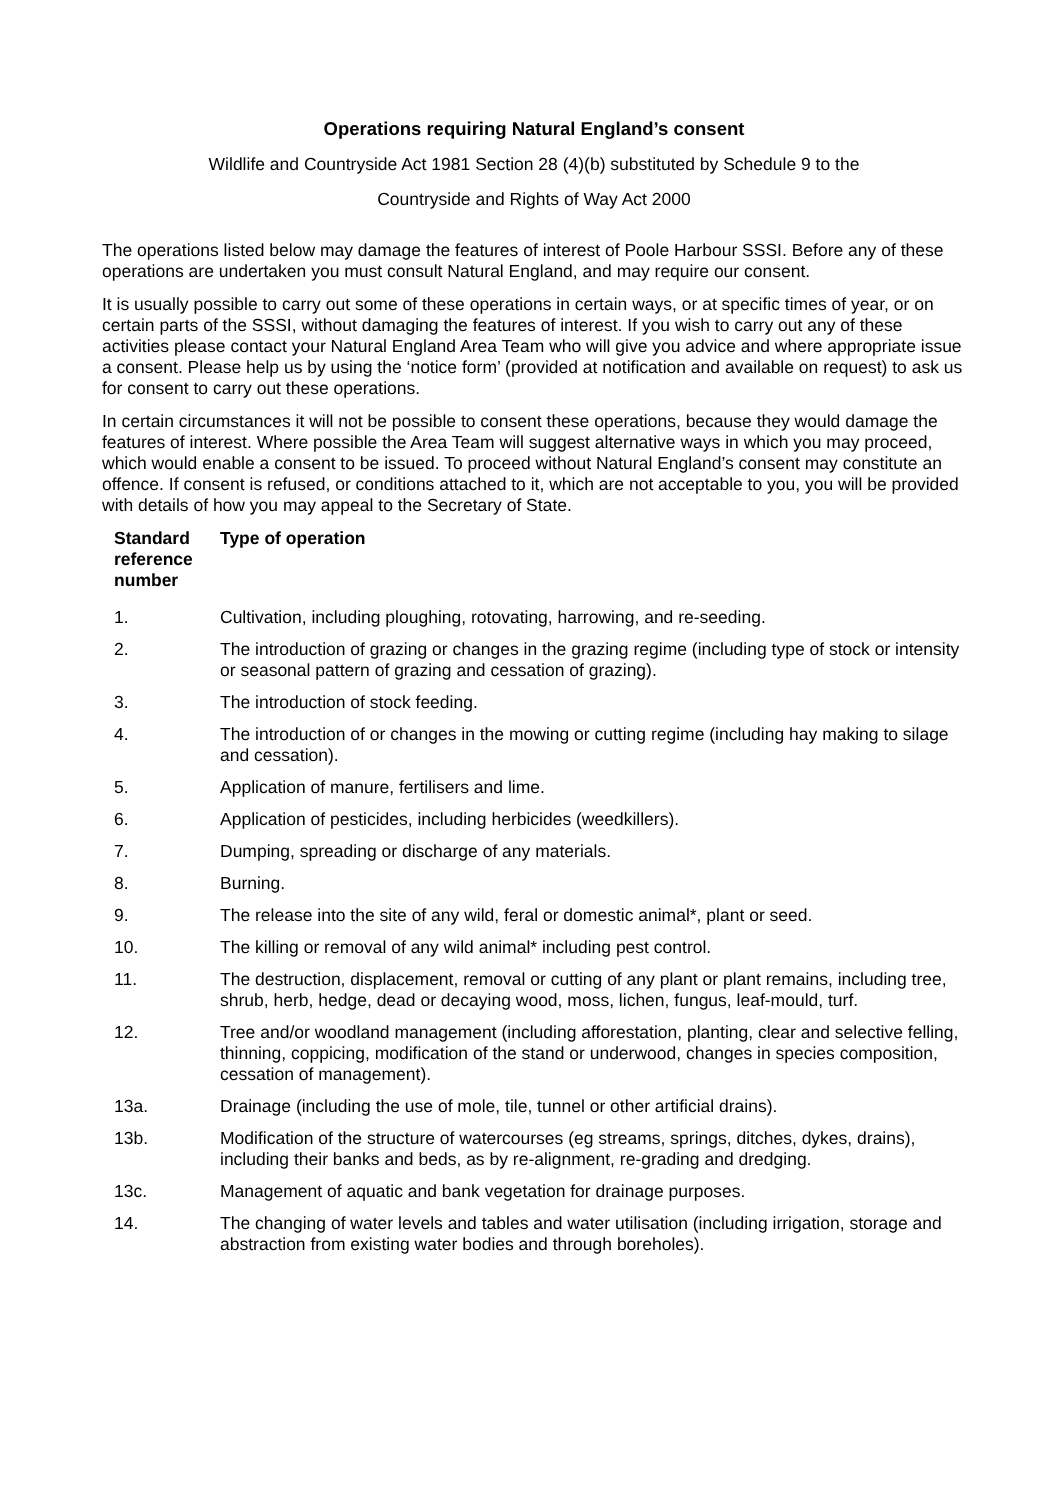Operations requiring Natural England’s consent
Wildlife and Countryside Act 1981 Section 28 (4)(b) substituted by Schedule 9 to the
Countryside and Rights of Way Act 2000
The operations listed below may damage the features of interest of Poole Harbour SSSI. Before any of these operations are undertaken you must consult Natural England, and may require our consent.
It is usually possible to carry out some of these operations in certain ways, or at specific times of year, or on certain parts of the SSSI, without damaging the features of interest. If you wish to carry out any of these activities please contact your Natural England Area Team who will give you advice and where appropriate issue a consent. Please help us by using the ‘notice form’ (provided at notification and available on request) to ask us for consent to carry out these operations.
In certain circumstances it will not be possible to consent these operations, because they would damage the features of interest. Where possible the Area Team will suggest alternative ways in which you may proceed, which would enable a consent to be issued. To proceed without Natural England’s consent may constitute an offence. If consent is refused, or conditions attached to it, which are not acceptable to you, you will be provided with details of how you may appeal to the Secretary of State.
| Standard reference number | Type of operation |
| --- | --- |
| 1. | Cultivation, including ploughing, rotovating, harrowing, and re-seeding. |
| 2. | The introduction of grazing or changes in the grazing regime (including type of stock or intensity or seasonal pattern of grazing and cessation of grazing). |
| 3. | The introduction of stock feeding. |
| 4. | The introduction of or changes in the mowing or cutting regime (including hay making to silage and cessation). |
| 5. | Application of manure, fertilisers and lime. |
| 6. | Application of pesticides, including herbicides (weedkillers). |
| 7. | Dumping, spreading or discharge of any materials. |
| 8. | Burning. |
| 9. | The release into the site of any wild, feral or domestic animal*, plant or seed. |
| 10. | The killing or removal of any wild animal* including pest control. |
| 11. | The destruction, displacement, removal or cutting of any plant or plant remains, including tree, shrub, herb, hedge, dead or decaying wood, moss, lichen, fungus, leaf-mould, turf. |
| 12. | Tree and/or woodland management (including afforestation, planting, clear and selective felling, thinning, coppicing, modification of the stand or underwood, changes in species composition, cessation of management). |
| 13a. | Drainage (including the use of mole, tile, tunnel or other artificial drains). |
| 13b. | Modification of the structure of watercourses (eg streams, springs, ditches, dykes, drains), including their banks and beds, as by re-alignment, re-grading and dredging. |
| 13c. | Management of aquatic and bank vegetation for drainage purposes. |
| 14. | The changing of water levels and tables and water utilisation (including irrigation, storage and abstraction from existing water bodies and through boreholes). |